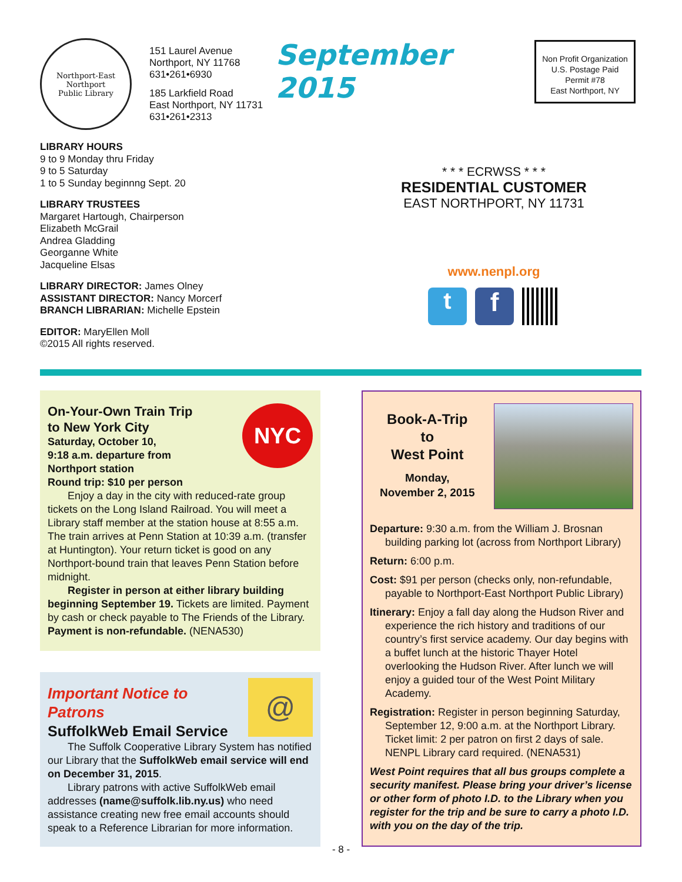Northport-East Northport
Public Library
151 Laurel Avenue
Northport, NY 11768
631•261•6930
185 Larkfield Road
East Northport, NY 11731
631•261•2313
September 2015
Non Profit Organization
U.S. Postage Paid
Permit #78
East Northport, NY
LIBRARY HOURS
9 to 9 Monday thru Friday
9 to 5 Saturday
1 to 5 Sunday beginnng Sept. 20
LIBRARY TRUSTEES
Margaret Hartough, Chairperson
Elizabeth McGrail
Andrea Gladding
Georganne White
Jacqueline Elsas
LIBRARY DIRECTOR: James Olney
ASSISTANT DIRECTOR: Nancy Morcerf
BRANCH LIBRARIAN: Michelle Epstein
EDITOR: MaryEllen Moll
©2015 All rights reserved.
* * * ECRWSS * * *
RESIDENTIAL CUSTOMER
EAST NORTHPORT, NY 11731
www.nenpl.org
t f
NYC
On-Your-Own Train Trip
to New York City
Saturday, October 10,
9:18 a.m. departure from
Northport station
Round trip: $10 per person
Enjoy a day in the city with reduced-rate group tickets on the Long Island Railroad. You will meet a Library staff member at the station house at 8:55 a.m. The train arrives at Penn Station at 10:39 a.m. (transfer at Huntington). Your return ticket is good on any Northport-bound train that leaves Penn Station before midnight.
Register in person at either library building beginning September 19. Tickets are limited. Payment by cash or check payable to The Friends of the Library. Payment is non-refundable. (NENA530)
@
Important Notice to Patrons
SuffolkWeb Email Service
The Suffolk Cooperative Library System has notified our Library that the SuffolkWeb email service will end on December 31, 2015.
Library patrons with active SuffolkWeb email addresses (name@suffolk.lib.ny.us) who need assistance creating new free email accounts should speak to a Reference Librarian for more information.
Book-A-Trip
to
West Point
Monday,
November 2, 2015
Departure: 9:30 a.m. from the William J. Brosnan building parking lot (across from Northport Library)
Return: 6:00 p.m.
Cost: $91 per person (checks only, non-refundable, payable to Northport-East Northport Public Library)
Itinerary: Enjoy a fall day along the Hudson River and experience the rich history and traditions of our country’s first service academy. Our day begins with a buffet lunch at the historic Thayer Hotel overlooking the Hudson River. After lunch we will enjoy a guided tour of the West Point Military Academy.
Registration: Register in person beginning Saturday, September 12, 9:00 a.m. at the Northport Library. Ticket limit: 2 per patron on first 2 days of sale. NENPL Library card required. (NENA531)
West Point requires that all bus groups complete a security manifest. Please bring your driver’s license or other form of photo I.D. to the Library when you register for the trip and be sure to carry a photo I.D. with you on the day of the trip.
- 8 -